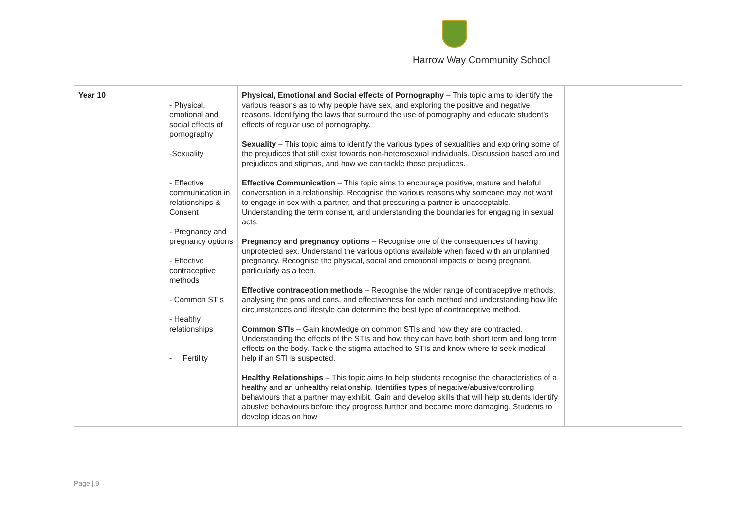Harrow Way Community School
| Year 10 | - Physical, emotional and social effects of pornography -Sexuality - Effective communication in relationships & Consent - Pregnancy and pregnancy options - Effective contraceptive methods - Common STIs - Healthy relationships - Fertility | Physical, Emotional and Social effects of Pornography – This topic aims to identify the various reasons as to why people have sex, and exploring the positive and negative reasons. Identifying the laws that surround the use of pornography and educate student’s effects of regular use of pornography. Sexuality – This topic aims to identify the various types of sexualities and exploring some of the prejudices that still exist towards non-heterosexual individuals. Discussion based around prejudices and stigmas, and how we can tackle those prejudices. Effective Communication – This topic aims to encourage positive, mature and helpful conversation in a relationship. Recognise the various reasons why someone may not want to engage in sex with a partner, and that pressuring a partner is unacceptable. Understanding the term consent, and understanding the boundaries for engaging in sexual acts. Pregnancy and pregnancy options – Recognise one of the consequences of having unprotected sex. Understand the various options available when faced with an unplanned pregnancy. Recognise the physical, social and emotional impacts of being pregnant, particularly as a teen. Effective contraception methods – Recognise the wider range of contraceptive methods, analysing the pros and cons, and effectiveness for each method and understanding how life circumstances and lifestyle can determine the best type of contraceptive method. Common STIs – Gain knowledge on common STIs and how they are contracted. Understanding the effects of the STIs and how they can have both short term and long term effects on the body. Tackle the stigma attached to STIs and know where to seek medical help if an STI is suspected. Healthy Relationships – This topic aims to help students recognise the characteristics of a healthy and an unhealthy relationship. Identifies types of negative/abusive/controlling behaviours that a partner may exhibit. Gain and develop skills that will help students identify abusive behaviours before they progress further and become more damaging. Students to develop ideas on how | |
Page | 9